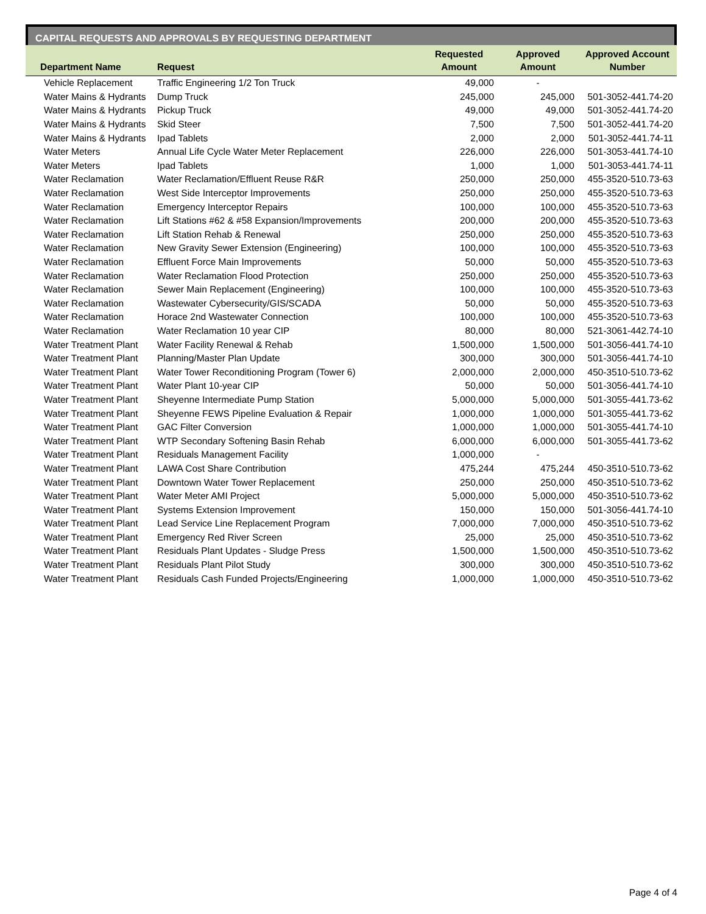CAPITAL REQUESTS AND APPROVALS BY REQUESTING DEPARTMENT
| Department Name | Request | Requested Amount | Approved Amount | Approved Account Number |
| --- | --- | --- | --- | --- |
| Vehicle Replacement | Traffic Engineering 1/2 Ton Truck | 49,000 | - | |
| Water Mains & Hydrants | Dump Truck | 245,000 | 245,000 | 501-3052-441.74-20 |
| Water Mains & Hydrants | Pickup Truck | 49,000 | 49,000 | 501-3052-441.74-20 |
| Water Mains & Hydrants | Skid Steer | 7,500 | 7,500 | 501-3052-441.74-20 |
| Water Mains & Hydrants | Ipad Tablets | 2,000 | 2,000 | 501-3052-441.74-11 |
| Water Meters | Annual Life Cycle Water Meter Replacement | 226,000 | 226,000 | 501-3053-441.74-10 |
| Water Meters | Ipad Tablets | 1,000 | 1,000 | 501-3053-441.74-11 |
| Water Reclamation | Water Reclamation/Effluent Reuse R&R | 250,000 | 250,000 | 455-3520-510.73-63 |
| Water Reclamation | West Side Interceptor Improvements | 250,000 | 250,000 | 455-3520-510.73-63 |
| Water Reclamation | Emergency Interceptor Repairs | 100,000 | 100,000 | 455-3520-510.73-63 |
| Water Reclamation | Lift Stations #62 & #58 Expansion/Improvements | 200,000 | 200,000 | 455-3520-510.73-63 |
| Water Reclamation | Lift Station Rehab & Renewal | 250,000 | 250,000 | 455-3520-510.73-63 |
| Water Reclamation | New Gravity Sewer Extension (Engineering) | 100,000 | 100,000 | 455-3520-510.73-63 |
| Water Reclamation | Effluent Force Main Improvements | 50,000 | 50,000 | 455-3520-510.73-63 |
| Water Reclamation | Water Reclamation Flood Protection | 250,000 | 250,000 | 455-3520-510.73-63 |
| Water Reclamation | Sewer Main Replacement (Engineering) | 100,000 | 100,000 | 455-3520-510.73-63 |
| Water Reclamation | Wastewater Cybersecurity/GIS/SCADA | 50,000 | 50,000 | 455-3520-510.73-63 |
| Water Reclamation | Horace 2nd Wastewater Connection | 100,000 | 100,000 | 455-3520-510.73-63 |
| Water Reclamation | Water Reclamation 10 year CIP | 80,000 | 80,000 | 521-3061-442.74-10 |
| Water Treatment Plant | Water Facility Renewal & Rehab | 1,500,000 | 1,500,000 | 501-3056-441.74-10 |
| Water Treatment Plant | Planning/Master Plan Update | 300,000 | 300,000 | 501-3056-441.74-10 |
| Water Treatment Plant | Water Tower Reconditioning Program (Tower 6) | 2,000,000 | 2,000,000 | 450-3510-510.73-62 |
| Water Treatment Plant | Water Plant 10-year CIP | 50,000 | 50,000 | 501-3056-441.74-10 |
| Water Treatment Plant | Sheyenne Intermediate Pump Station | 5,000,000 | 5,000,000 | 501-3055-441.73-62 |
| Water Treatment Plant | Sheyenne FEWS Pipeline Evaluation & Repair | 1,000,000 | 1,000,000 | 501-3055-441.73-62 |
| Water Treatment Plant | GAC Filter Conversion | 1,000,000 | 1,000,000 | 501-3055-441.74-10 |
| Water Treatment Plant | WTP Secondary Softening Basin Rehab | 6,000,000 | 6,000,000 | 501-3055-441.73-62 |
| Water Treatment Plant | Residuals Management Facility | 1,000,000 | - | |
| Water Treatment Plant | LAWA Cost Share Contribution | 475,244 | 475,244 | 450-3510-510.73-62 |
| Water Treatment Plant | Downtown Water Tower Replacement | 250,000 | 250,000 | 450-3510-510.73-62 |
| Water Treatment Plant | Water Meter AMI Project | 5,000,000 | 5,000,000 | 450-3510-510.73-62 |
| Water Treatment Plant | Systems Extension Improvement | 150,000 | 150,000 | 501-3056-441.74-10 |
| Water Treatment Plant | Lead Service Line Replacement Program | 7,000,000 | 7,000,000 | 450-3510-510.73-62 |
| Water Treatment Plant | Emergency Red River Screen | 25,000 | 25,000 | 450-3510-510.73-62 |
| Water Treatment Plant | Residuals Plant Updates - Sludge Press | 1,500,000 | 1,500,000 | 450-3510-510.73-62 |
| Water Treatment Plant | Residuals Plant Pilot Study | 300,000 | 300,000 | 450-3510-510.73-62 |
| Water Treatment Plant | Residuals Cash Funded Projects/Engineering | 1,000,000 | 1,000,000 | 450-3510-510.73-62 |
Page 4 of 4